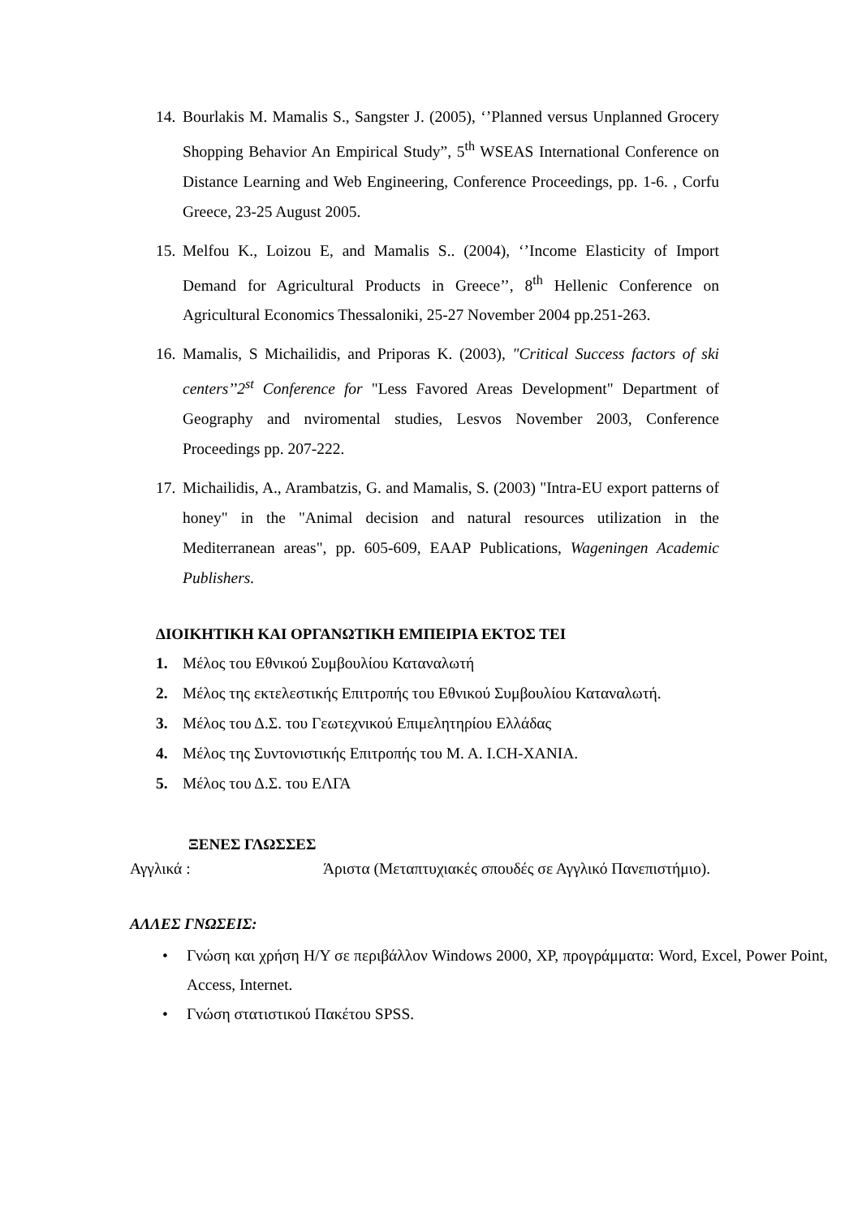14. Bourlakis M. Mamalis S., Sangster J. (2005), ‘’Planned versus Unplanned Grocery Shopping Behavior An Empirical Study”, 5<sup>th</sup> WSEAS International Conference on Distance Learning and Web Engineering, Conference Proceedings, pp. 1-6. , Corfu Greece, 23-25 August 2005.
15. Melfou K., Loizou E, and Mamalis S.. (2004), ‘’Income Elasticity of Import Demand for Agricultural Products in Greece’’, 8<sup>th</sup> Hellenic Conference on Agricultural Economics Thessaloniki, 25-27 November 2004 pp.251-263.
16. Mamalis, S Michailidis, and Priporas K. (2003), "Critical Success factors of ski centers’’2<sup>st</sup> Conference for "Less Favored Areas Development" Department of Geography and nviromental studies, Lesvos November 2003, Conference Proceedings pp. 207-222.
17. Michailidis, A., Arambatzis, G. and Mamalis, S. (2003) "Intra-EU export patterns of honey" in the "Animal decision and natural resources utilization in the Mediterranean areas", pp. 605-609, EAAP Publications, Wageningen Academic Publishers.
ΔΙΟΙΚΗΤΙΚΗ ΚΑΙ ΟΡΓΑΝΩΤΙΚΗ ΕΜΠΕΙΡΙΑ ΕΚΤΟΣ ΤΕΙ
1. Μέλος του Εθνικού Συμβουλίου Καταναλωτή
2. Μέλος της εκτελεστικής Επιτροπής του Εθνικού Συμβουλίου Καταναλωτή.
3. Μέλος του Δ.Σ. του Γεωτεχνικού Επιμελητηρίου Ελλάδας
4. Μέλος της Συντονιστικής Επιτροπής του Μ. Α. Ι.CH-ΧΑΝΙΑ.
5. Μέλος του Δ.Σ. του ΕΛΓΑ
ΞΕΝΕΣ ΓΛΩΣΣΕΣ
Αγγλικά : Άριστα (Μεταπτυχιακές σπουδές σε Αγγλικό Πανεπιστήμιο).
ΑΛΛΕΣ ΓΝΩΣΕΙΣ:
• Γνώση και χρήση Η/Υ σε περιβάλλον Windows 2000, XP, προγράμματα: Word, Excel, Power Point, Access, Internet.
• Γνώση στατιστικού Πακέτου SPSS.